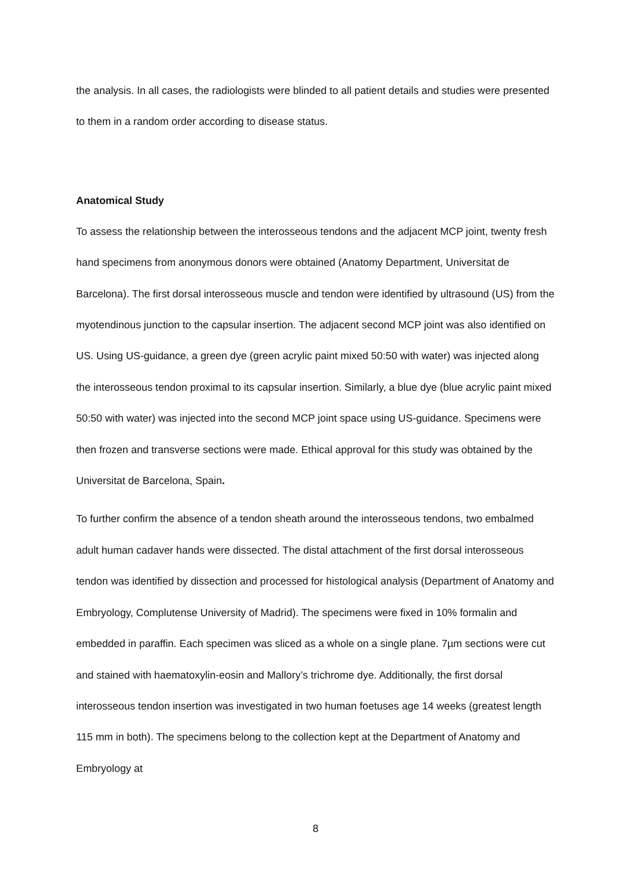the analysis. In all cases, the radiologists were blinded to all patient details and studies were presented to them in a random order according to disease status.
Anatomical Study
To assess the relationship between the interosseous tendons and the adjacent MCP joint, twenty fresh hand specimens from anonymous donors were obtained (Anatomy Department, Universitat de Barcelona). The first dorsal interosseous muscle and tendon were identified by ultrasound (US) from the myotendinous junction to the capsular insertion. The adjacent second MCP joint was also identified on US. Using US-guidance, a green dye (green acrylic paint mixed 50:50 with water) was injected along the interosseous tendon proximal to its capsular insertion. Similarly, a blue dye (blue acrylic paint mixed 50:50 with water) was injected into the second MCP joint space using US-guidance. Specimens were then frozen and transverse sections were made. Ethical approval for this study was obtained by the Universitat de Barcelona, Spain.
To further confirm the absence of a tendon sheath around the interosseous tendons, two embalmed adult human cadaver hands were dissected. The distal attachment of the first dorsal interosseous tendon was identified by dissection and processed for histological analysis (Department of Anatomy and Embryology, Complutense University of Madrid). The specimens were fixed in 10% formalin and embedded in paraffin. Each specimen was sliced as a whole on a single plane. 7µm sections were cut and stained with haematoxylin-eosin and Mallory’s trichrome dye. Additionally, the first dorsal interosseous tendon insertion was investigated in two human foetuses age 14 weeks (greatest length 115 mm in both). The specimens belong to the collection kept at the Department of Anatomy and Embryology at
8